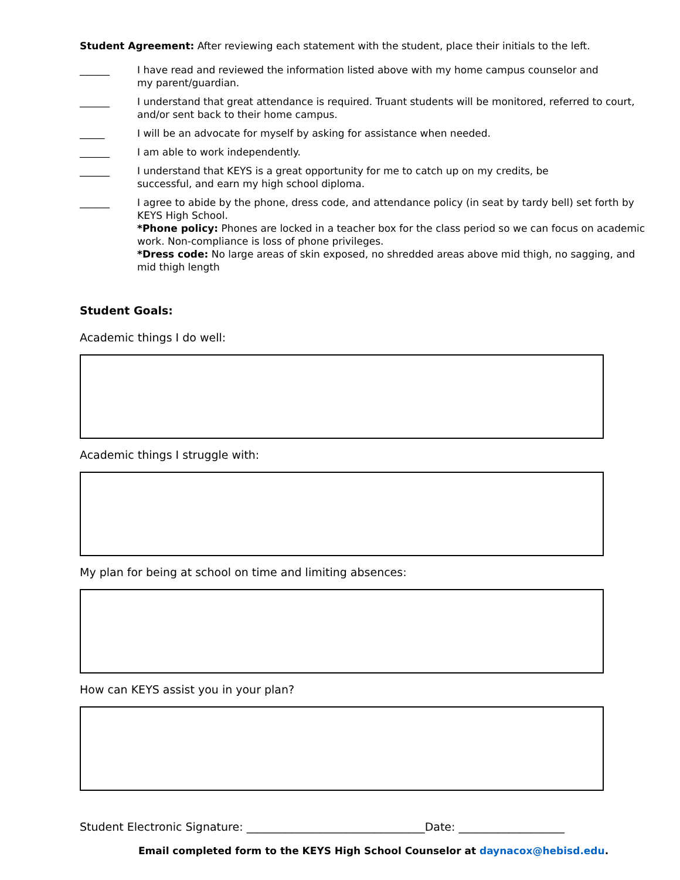Student Agreement: After reviewing each statement with the student, place their initials to the left.
______ I have read and reviewed the information listed above with my home campus counselor and
my parent/guardian.
______ I understand that great attendance is required. Truant students will be monitored, referred to court, and/or sent back to their home campus.
_____ I will be an advocate for myself by asking for assistance when needed.
______ I am able to work independently.
______ I understand that KEYS is a great opportunity for me to catch up on my credits, be
successful, and earn my high school diploma.
______ I agree to abide by the phone, dress code, and attendance policy (in seat by tardy bell) set forth by KEYS High School.
*Phone policy: Phones are locked in a teacher box for the class period so we can focus on academic work. Non-compliance is loss of phone privileges.
*Dress code: No large areas of skin exposed, no shredded areas above mid thigh, no sagging, and mid thigh length
Student Goals:
Academic things I do well:
Academic things I struggle with:
My plan for being at school on time and limiting absences:
How can KEYS assist you in your plan?
Student Electronic Signature: ________________________________Date: ___________________
Email completed form to the KEYS High School Counselor at daynacox@hebisd.edu.